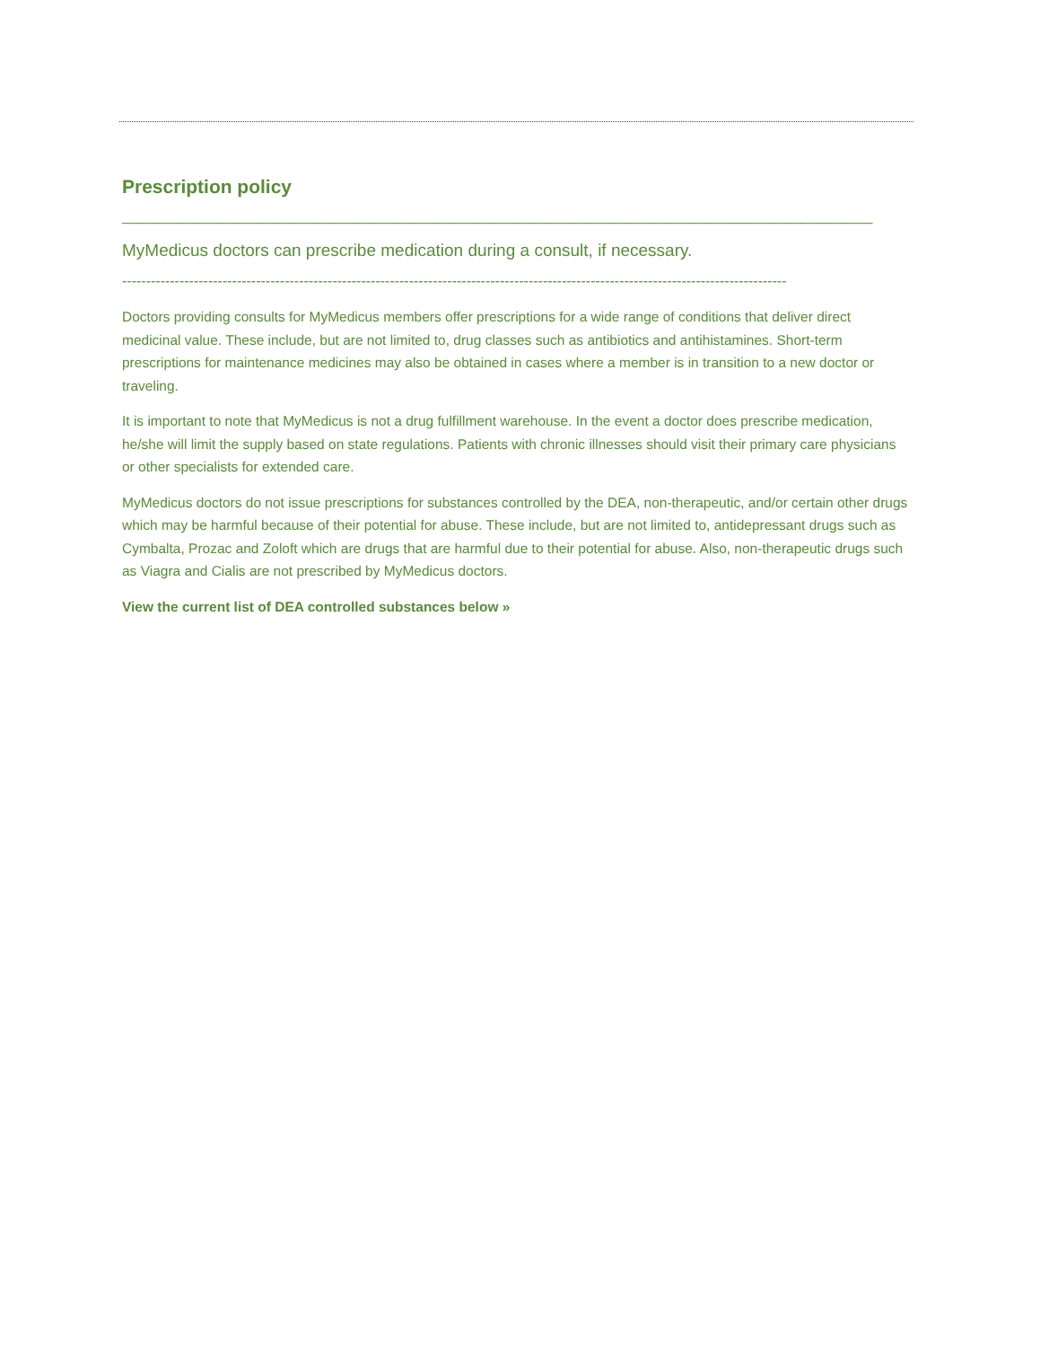Prescription policy
______________________________________________________________________________________________
MyMedicus doctors can prescribe medication during a consult, if necessary.
-------------------------------------------------------------------------------------------------------------------------------------------
Doctors providing consults for MyMedicus members offer prescriptions for a wide range of conditions that deliver direct medicinal value. These include, but are not limited to, drug classes such as antibiotics and antihistamines. Short-term prescriptions for maintenance medicines may also be obtained in cases where a member is in transition to a new doctor or traveling.
It is important to note that MyMedicus is not a drug fulfillment warehouse. In the event a doctor does prescribe medication, he/she will limit the supply based on state regulations. Patients with chronic illnesses should visit their primary care physicians or other specialists for extended care.
MyMedicus doctors do not issue prescriptions for substances controlled by the DEA, non-therapeutic, and/or certain other drugs which may be harmful because of their potential for abuse. These include, but are not limited to, antidepressant drugs such as Cymbalta, Prozac and Zoloft which are drugs that are harmful due to their potential for abuse. Also, non-therapeutic drugs such as Viagra and Cialis are not prescribed by MyMedicus doctors.
View the current list of DEA controlled substances below »